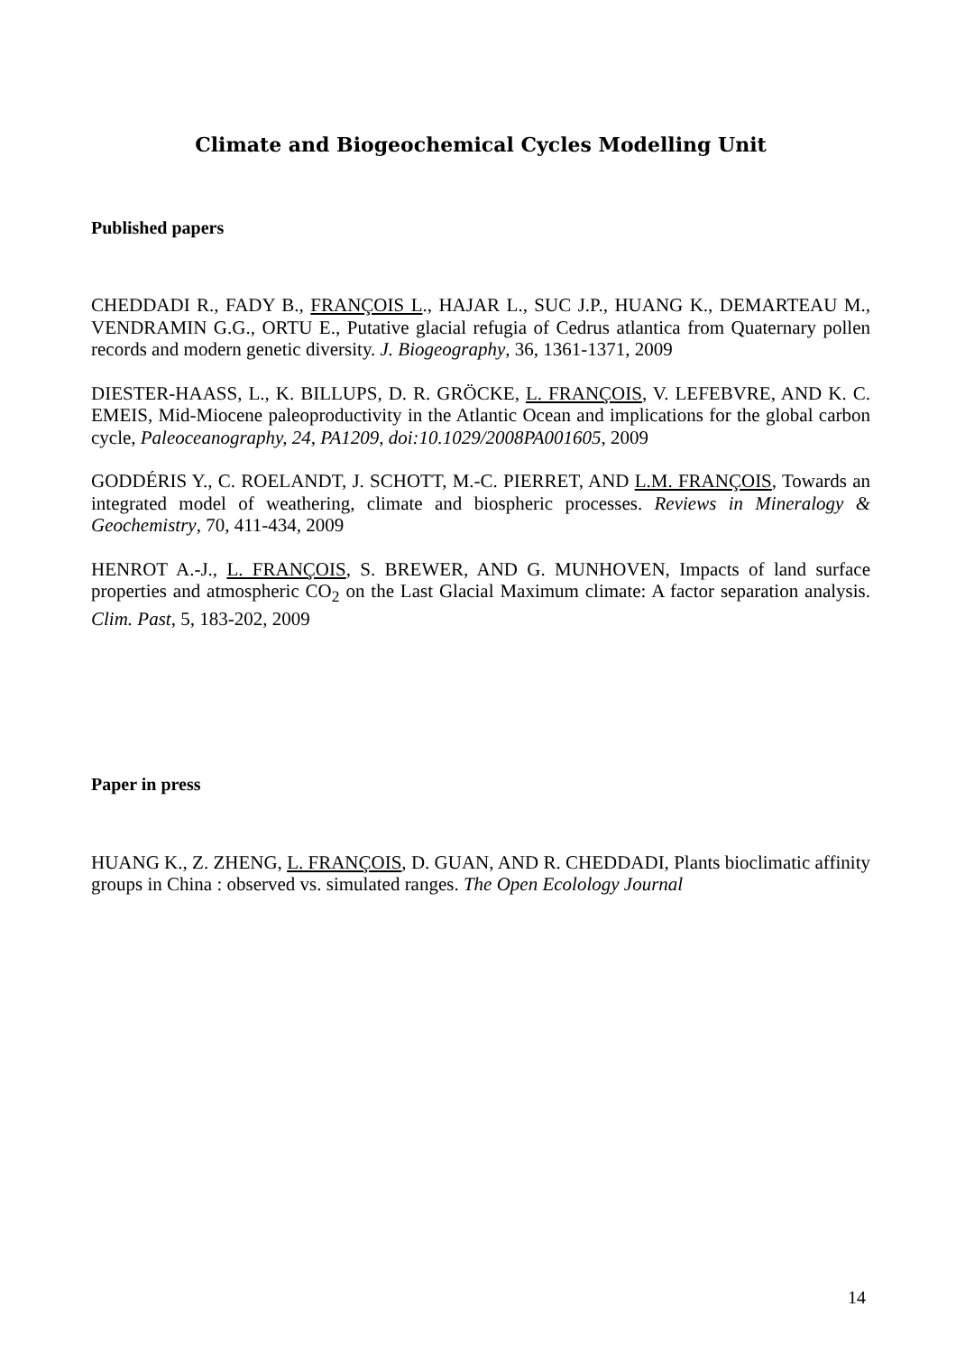Climate and Biogeochemical Cycles Modelling Unit
Published papers
CHEDDADI R., FADY B., FRANÇOIS L., HAJAR L., SUC J.P., HUANG K., DEMARTEAU M., VENDRAMIN G.G., ORTU E., Putative glacial refugia of Cedrus atlantica from Quaternary pollen records and modern genetic diversity. J. Biogeography, 36, 1361-1371, 2009
DIESTER-HAASS, L., K. BILLUPS, D. R. GRÖCKE, L. FRANÇOIS, V. LEFEBVRE, AND K. C. EMEIS, Mid-Miocene paleoproductivity in the Atlantic Ocean and implications for the global carbon cycle, Paleoceanography, 24, PA1209, doi:10.1029/2008PA001605, 2009
GODDÉRIS Y., C. ROELANDT, J. SCHOTT, M.-C. PIERRET, AND L.M. FRANÇOIS, Towards an integrated model of weathering, climate and biospheric processes. Reviews in Mineralogy & Geochemistry, 70, 411-434, 2009
HENROT A.-J., L. FRANÇOIS, S. BREWER, AND G. MUNHOVEN, Impacts of land surface properties and atmospheric CO<sub>2</sub> on the Last Glacial Maximum climate: A factor separation analysis. Clim. Past, 5, 183-202, 2009
Paper in press
HUANG K., Z. ZHENG, L. FRANÇOIS, D. GUAN, AND R. CHEDDADI, Plants bioclimatic affinity groups in China : observed vs. simulated ranges. The Open Ecolology Journal
14